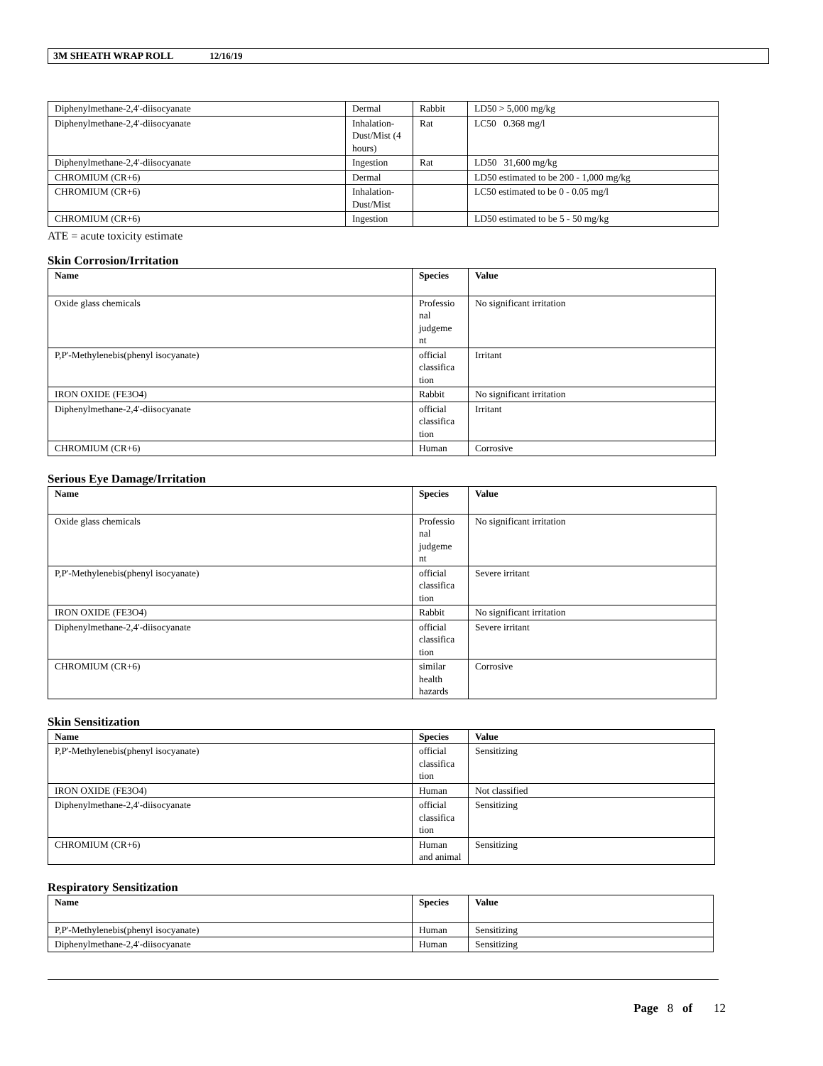3M SHEATH WRAP ROLL 12/16/19
| Diphenylmethane-2,4'-diisocyanate | Dermal | Rabbit | LD50 > 5,000 mg/kg |
| Diphenylmethane-2,4'-diisocyanate | Inhalation-Dust/Mist (4 hours) | Rat | LC50 0.368 mg/l |
| Diphenylmethane-2,4'-diisocyanate | Ingestion | Rat | LD50 31,600 mg/kg |
| CHROMIUM (CR+6) | Dermal | | LD50 estimated to be 200 - 1,000 mg/kg |
| CHROMIUM (CR+6) | Inhalation-Dust/Mist | | LC50 estimated to be 0 - 0.05 mg/l |
| CHROMIUM (CR+6) | Ingestion | | LD50 estimated to be 5 - 50 mg/kg |
ATE = acute toxicity estimate
Skin Corrosion/Irritation
| Name | Species | Value |
| --- | --- | --- |
| Oxide glass chemicals | Professio nal judgeme nt | No significant irritation |
| P,P'-Methylenebis(phenyl isocyanate) | official classifica tion | Irritant |
| IRON OXIDE (FE3O4) | Rabbit | No significant irritation |
| Diphenylmethane-2,4'-diisocyanate | official classifica tion | Irritant |
| CHROMIUM (CR+6) | Human | Corrosive |
Serious Eye Damage/Irritation
| Name | Species | Value |
| --- | --- | --- |
| Oxide glass chemicals | Professio nal judgeme nt | No significant irritation |
| P,P'-Methylenebis(phenyl isocyanate) | official classifica tion | Severe irritant |
| IRON OXIDE (FE3O4) | Rabbit | No significant irritation |
| Diphenylmethane-2,4'-diisocyanate | official classifica tion | Severe irritant |
| CHROMIUM (CR+6) | similar health hazards | Corrosive |
Skin Sensitization
| Name | Species | Value |
| --- | --- | --- |
| P,P'-Methylenebis(phenyl isocyanate) | official classifica tion | Sensitizing |
| IRON OXIDE (FE3O4) | Human | Not classified |
| Diphenylmethane-2,4'-diisocyanate | official classifica tion | Sensitizing |
| CHROMIUM (CR+6) | Human and animal | Sensitizing |
Respiratory Sensitization
| Name | Species | Value |
| --- | --- | --- |
| P,P'-Methylenebis(phenyl isocyanate) | Human | Sensitizing |
| Diphenylmethane-2,4'-diisocyanate | Human | Sensitizing |
Page 8 of 12